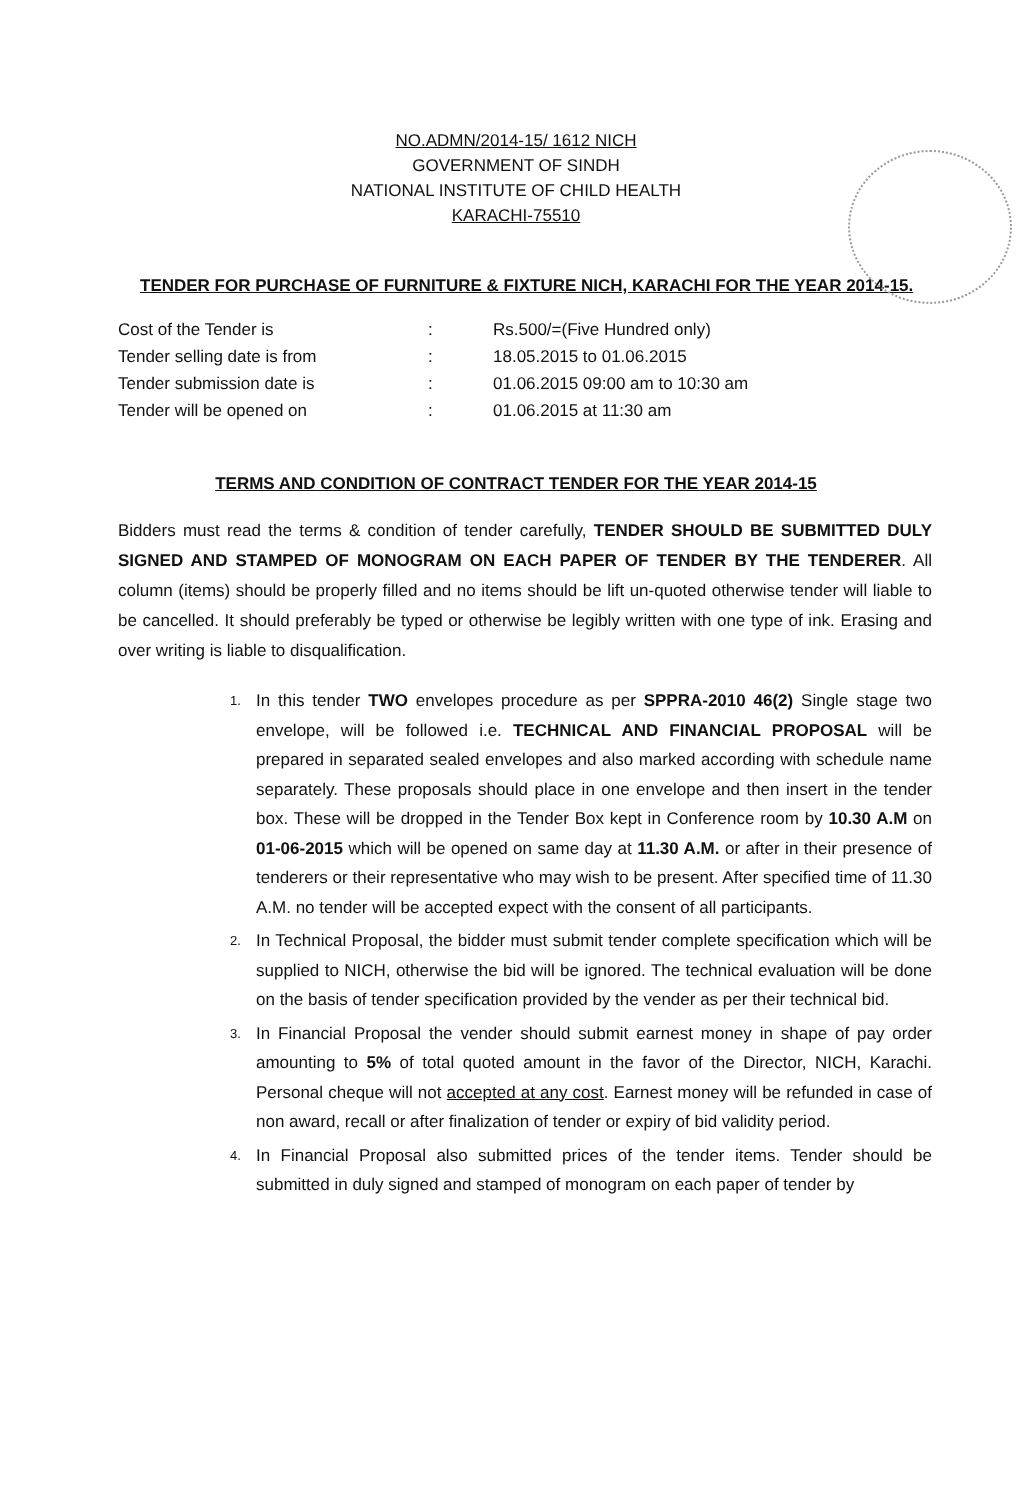NO.ADMN/2014-15/ 1612 NICH
GOVERNMENT OF SINDH
NATIONAL INSTITUTE OF CHILD HEALTH
KARACHI-75510
TENDER FOR PURCHASE OF FURNITURE & FIXTURE NICH, KARACHI FOR THE YEAR 2014-15.
| Cost of the Tender is | : | Rs.500/=(Five Hundred only) |
| Tender selling date is from | : | 18.05.2015 to 01.06.2015 |
| Tender submission date is | : | 01.06.2015 09:00 am to 10:30 am |
| Tender will be opened on | : | 01.06.2015 at 11:30 am |
TERMS AND CONDITION OF CONTRACT TENDER FOR THE YEAR 2014-15
Bidders must read the terms & condition of tender carefully, TENDER SHOULD BE SUBMITTED DULY SIGNED AND STAMPED OF MONOGRAM ON EACH PAPER OF TENDER BY THE TENDERER. All column (items) should be properly filled and no items should be lift un-quoted otherwise tender will liable to be cancelled. It should preferably be typed or otherwise be legibly written with one type of ink. Erasing and over writing is liable to disqualification.
1. In this tender TWO envelopes procedure as per SPPRA-2010 46(2) Single stage two envelope, will be followed i.e. TECHNICAL AND FINANCIAL PROPOSAL will be prepared in separated sealed envelopes and also marked according with schedule name separately. These proposals should place in one envelope and then insert in the tender box. These will be dropped in the Tender Box kept in Conference room by 10.30 A.M on 01-06-2015 which will be opened on same day at 11.30 A.M. or after in their presence of tenderers or their representative who may wish to be present. After specified time of 11.30 A.M. no tender will be accepted expect with the consent of all participants.
2. In Technical Proposal, the bidder must submit tender complete specification which will be supplied to NICH, otherwise the bid will be ignored. The technical evaluation will be done on the basis of tender specification provided by the vender as per their technical bid.
3. In Financial Proposal the vender should submit earnest money in shape of pay order amounting to 5% of total quoted amount in the favor of the Director, NICH, Karachi. Personal cheque will not accepted at any cost. Earnest money will be refunded in case of non award, recall or after finalization of tender or expiry of bid validity period.
4. In Financial Proposal also submitted prices of the tender items. Tender should be submitted in duly signed and stamped of monogram on each paper of tender by